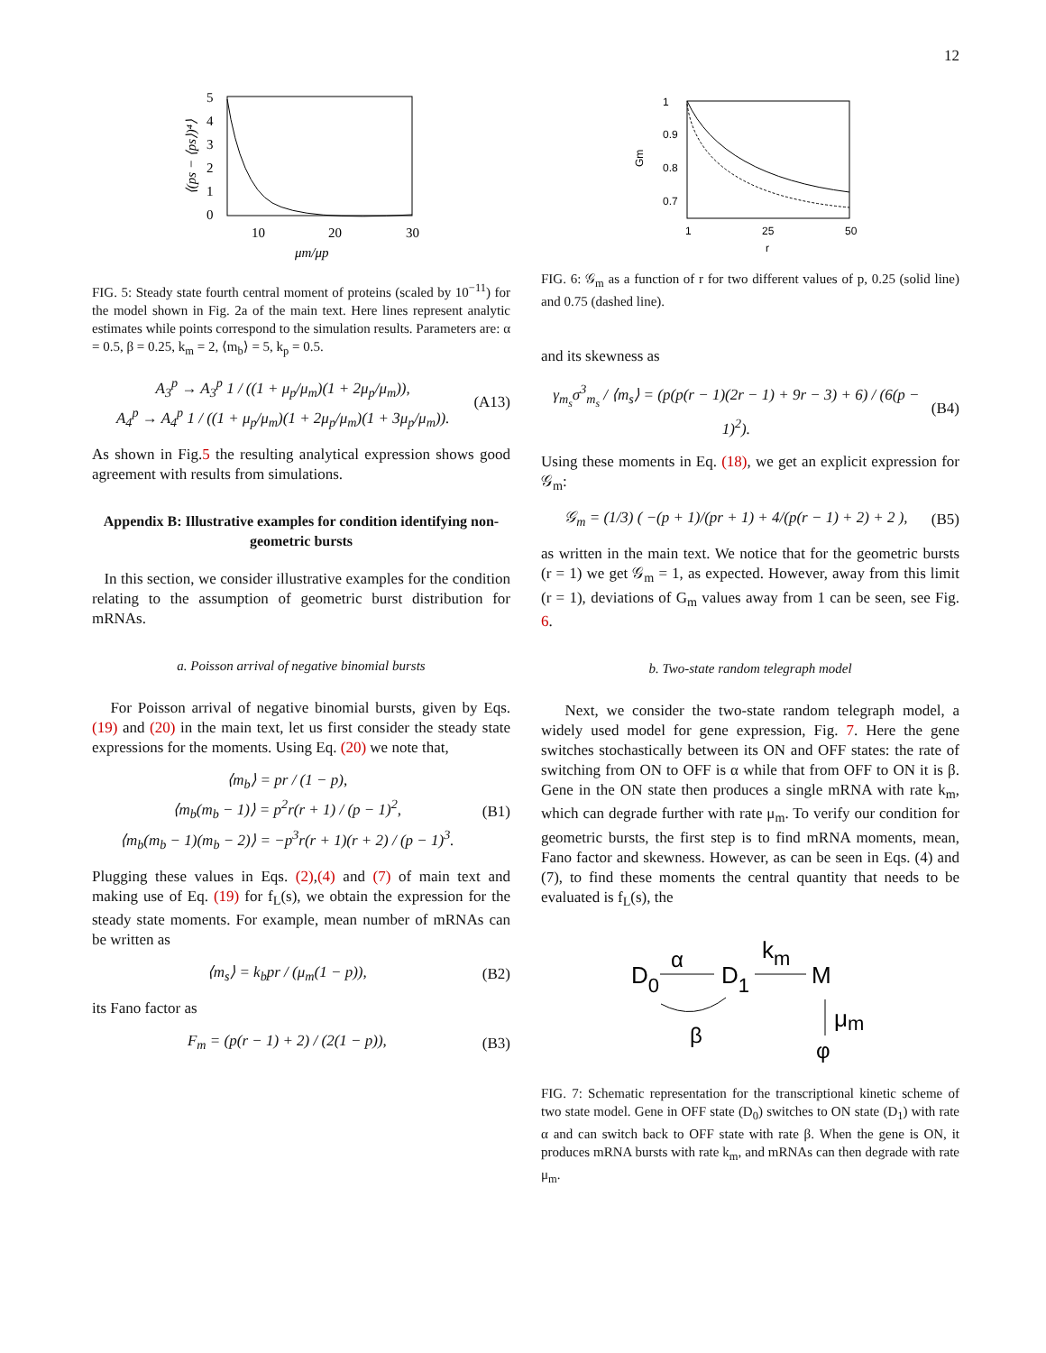12
5
4
3
2
1
0
10
20
30
μm/μp
⟨(ps − ⟨ps⟩)⁴⟩
FIG. 5: Steady state fourth central moment of proteins (scaled by 10<sup>−11</sup>) for the model shown in Fig. 2a of the main text. Here lines represent analytic estimates while points correspond to the simulation results. Parameters are: α = 0.5, β = 0.25, k<sub>m</sub> = 2, ⟨m<sub>b</sub>⟩ = 5, k<sub>p</sub> = 0.5.
A<sub>3</sub><sup>p</sup> → A<sub>3</sub><sup>p</sup> 1 / ((1 + μ<sub>p</sub>/μ<sub>m</sub>)(1 + 2μ<sub>p</sub>/μ<sub>m</sub>)),
A<sub>4</sub><sup>p</sup> → A<sub>4</sub><sup>p</sup> 1 / ((1 + μ<sub>p</sub>/μ<sub>m</sub>)(1 + 2μ<sub>p</sub>/μ<sub>m</sub>)(1 + 3μ<sub>p</sub>/μ<sub>m</sub>)). (A13)
As shown in Fig.5 the resulting analytical expression shows good agreement with results from simulations.
Appendix B: Illustrative examples for condition identifying non-geometric bursts
In this section, we consider illustrative examples for the condition relating to the assumption of geometric burst distribution for mRNAs.
a. Poisson arrival of negative binomial bursts
For Poisson arrival of negative binomial bursts, given by Eqs. (19) and (20) in the main text, let us first consider the steady state expressions for the moments. Using Eq. (20) we note that,
⟨m<sub>b</sub>⟩ = pr / (1 − p),
⟨m<sub>b</sub>(m<sub>b</sub> − 1)⟩ = p<sup>2</sup>r(r + 1) / (p − 1)<sup>2</sup>,
⟨m<sub>b</sub>(m<sub>b</sub> − 1)(m<sub>b</sub> − 2)⟩ = −p<sup>3</sup>r(r + 1)(r + 2) / (p − 1)<sup>3</sup>. (B1)
Plugging these values in Eqs. (2),(4) and (7) of main text and making use of Eq. (19) for f<sub>L</sub>(s), we obtain the expression for the steady state moments. For example, mean number of mRNAs can be written as
⟨m<sub>s</sub>⟩ = k<sub>b</sub>pr / (μ<sub>m</sub>(1 − p)), (B2)
its Fano factor as
F<sub>m</sub> = (p(r − 1) + 2) / (2(1 − p)), (B3)
1
0.9
0.8
0.7
1
25
50
r
Gm
FIG. 6: 𝒢<sub>m</sub> as a function of r for two different values of p, 0.25 (solid line) and 0.75 (dashed line).
and its skewness as
γ<sub>m<sub>s</sub></sub>σ<sup>3</sup><sub>m<sub>s</sub></sub> / ⟨m<sub>s</sub>⟩ = (p(p(r − 1)(2r − 1) + 9r − 3) + 6) / (6(p − 1)<sup>2</sup>). (B4)
Using these moments in Eq. (18), we get an explicit expression for 𝒢<sub>m</sub>:
𝒢<sub>m</sub> = (1/3) ( −(p + 1)/(pr + 1) + 4/(p(r − 1) + 2) + 2 ), (B5)
as written in the main text. We notice that for the geometric bursts (r = 1) we get 𝒢<sub>m</sub> = 1, as expected. However, away from this limit (r = 1), deviations of G<sub>m</sub> values away from 1 can be seen, see Fig. 6.
b. Two-state random telegraph model
Next, we consider the two-state random telegraph model, a widely used model for gene expression, Fig. 7. Here the gene switches stochastically between its ON and OFF states: the rate of switching from ON to OFF is α while that from OFF to ON it is β. Gene in the ON state then produces a single mRNA with rate k<sub>m</sub>, which can degrade further with rate μ<sub>m</sub>. To verify our condition for geometric bursts, the first step is to find mRNA moments, mean, Fano factor and skewness. However, as can be seen in Eqs. (4) and (7), to find these moments the central quantity that needs to be evaluated is f<sub>L</sub>(s), the
D0
α
D1
km
M
β
μm
φ
FIG. 7: Schematic representation for the transcriptional kinetic scheme of two state model. Gene in OFF state (D<sub>0</sub>) switches to ON state (D<sub>1</sub>) with rate α and can switch back to OFF state with rate β. When the gene is ON, it produces mRNA bursts with rate k<sub>m</sub>, and mRNAs can then degrade with rate μ<sub>m</sub>.